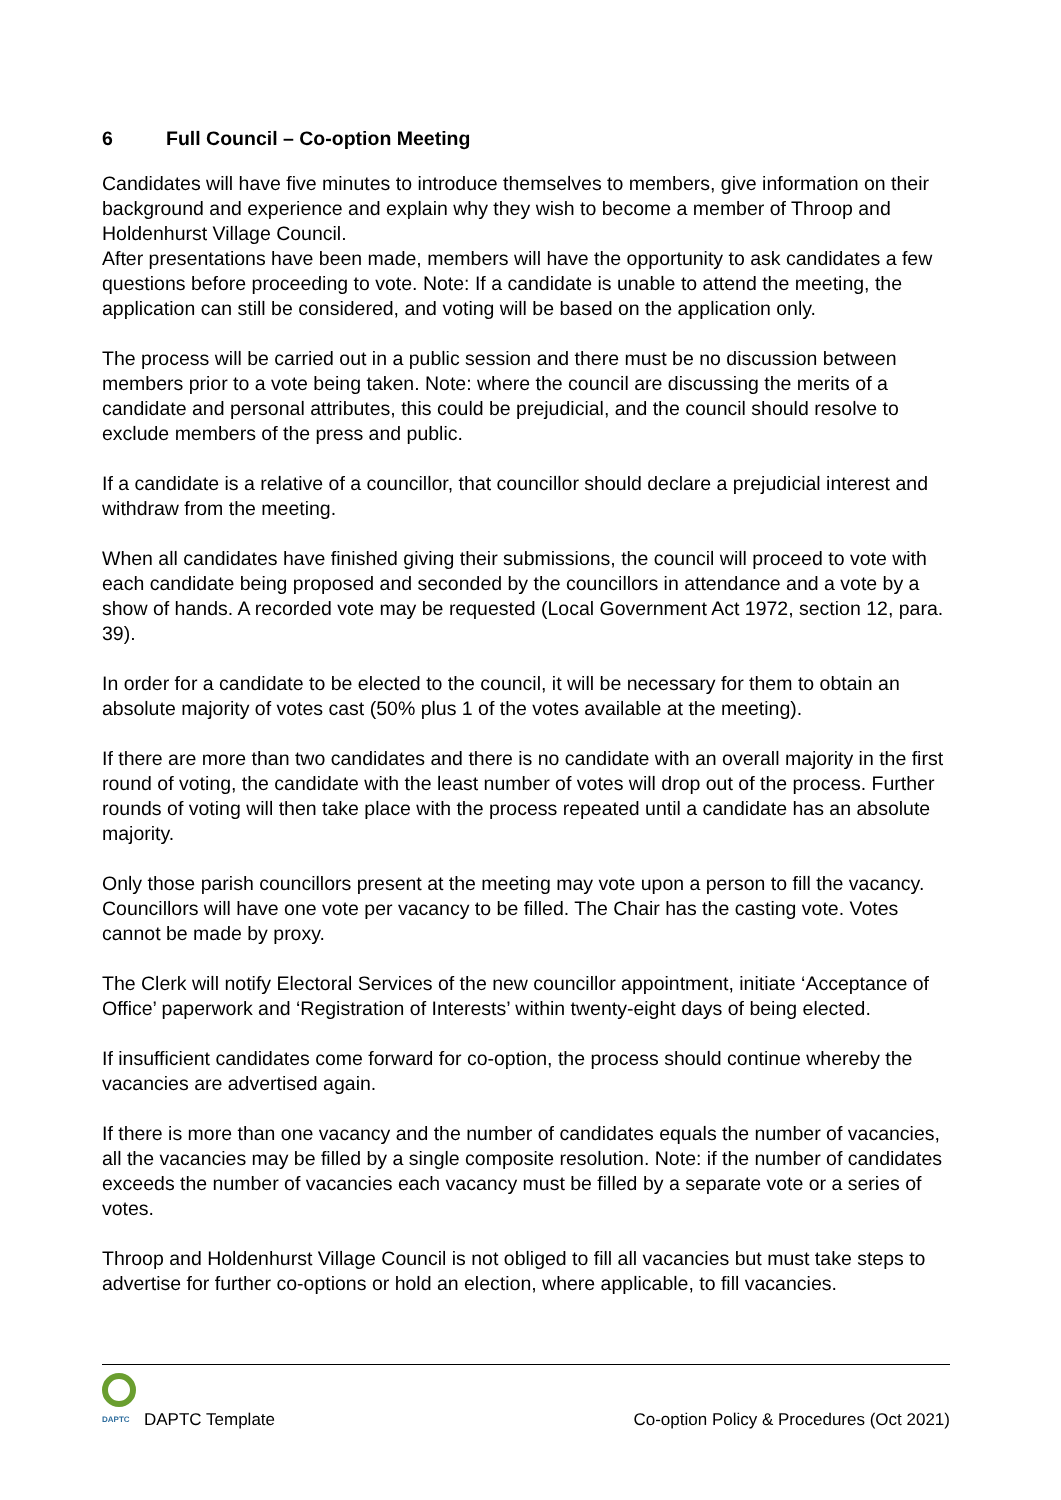6 Full Council – Co-option Meeting
Candidates will have five minutes to introduce themselves to members, give information on their background and experience and explain why they wish to become a member of Throop and Holdenhurst Village Council.
After presentations have been made, members will have the opportunity to ask candidates a few questions before proceeding to vote. Note: If a candidate is unable to attend the meeting, the application can still be considered, and voting will be based on the application only.
The process will be carried out in a public session and there must be no discussion between members prior to a vote being taken. Note: where the council are discussing the merits of a candidate and personal attributes, this could be prejudicial, and the council should resolve to exclude members of the press and public.
If a candidate is a relative of a councillor, that councillor should declare a prejudicial interest and withdraw from the meeting.
When all candidates have finished giving their submissions, the council will proceed to vote with each candidate being proposed and seconded by the councillors in attendance and a vote by a show of hands. A recorded vote may be requested (Local Government Act 1972, section 12, para. 39).
In order for a candidate to be elected to the council, it will be necessary for them to obtain an absolute majority of votes cast (50% plus 1 of the votes available at the meeting).
If there are more than two candidates and there is no candidate with an overall majority in the first round of voting, the candidate with the least number of votes will drop out of the process. Further rounds of voting will then take place with the process repeated until a candidate has an absolute majority.
Only those parish councillors present at the meeting may vote upon a person to fill the vacancy. Councillors will have one vote per vacancy to be filled. The Chair has the casting vote. Votes cannot be made by proxy.
The Clerk will notify Electoral Services of the new councillor appointment, initiate ‘Acceptance of Office’ paperwork and ‘Registration of Interests’ within twenty-eight days of being elected.
If insufficient candidates come forward for co-option, the process should continue whereby the vacancies are advertised again.
If there is more than one vacancy and the number of candidates equals the number of vacancies, all the vacancies may be filled by a single composite resolution. Note: if the number of candidates exceeds the number of vacancies each vacancy must be filled by a separate vote or a series of votes.
Throop and Holdenhurst Village Council is not obliged to fill all vacancies but must take steps to advertise for further co-options or hold an election, where applicable, to fill vacancies.
DAPTC
DAPTC Template
Co-option Policy & Procedures (Oct 2021)